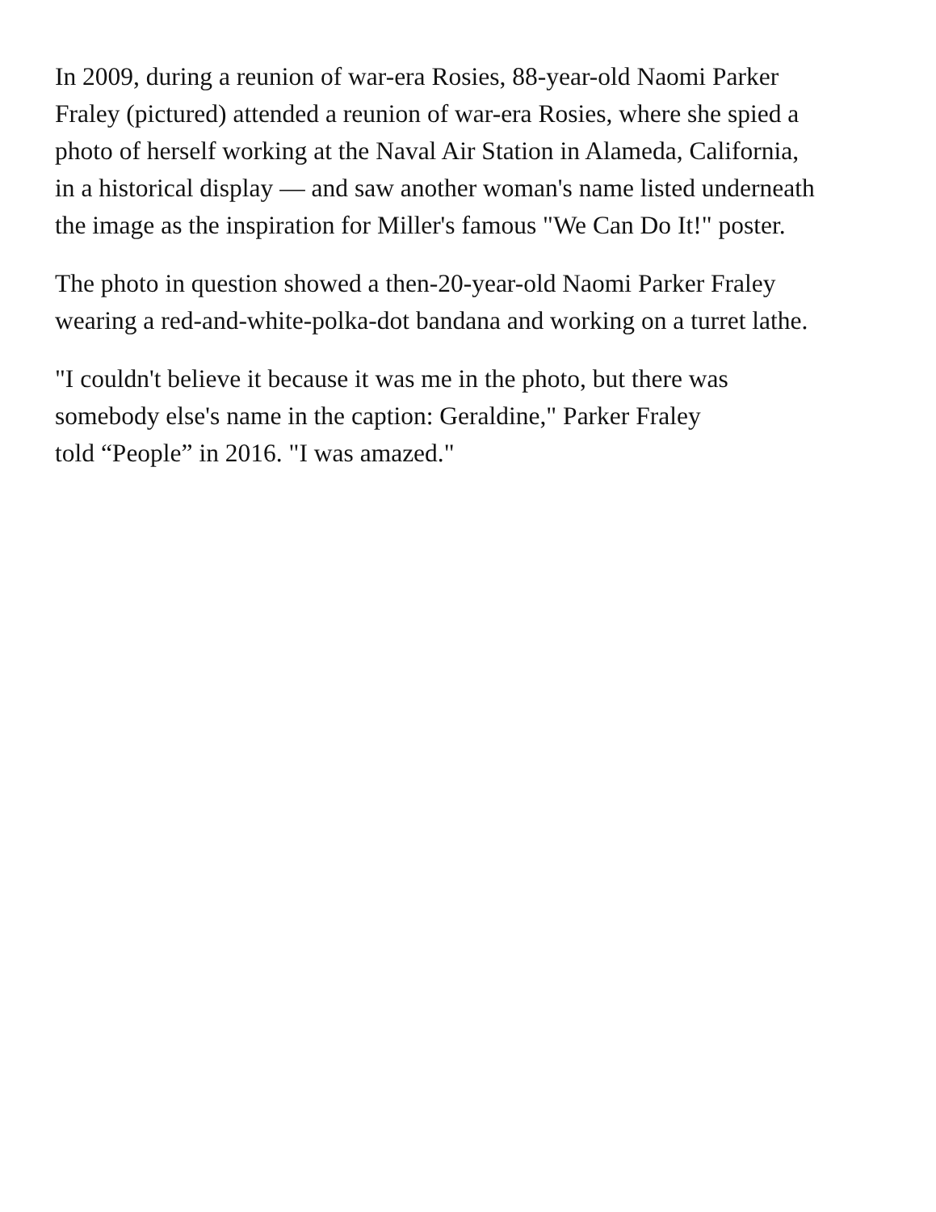In 2009, during a reunion of war-era Rosies, 88-year-old Naomi Parker
Fraley (pictured) attended a reunion of war-era Rosies, where she spied a
photo of herself working at the Naval Air Station in Alameda, California,
in a historical display — and saw another woman's name listed underneath
the image as the inspiration for Miller's famous "We Can Do It!" poster.
The photo in question showed a then-20-year-old Naomi Parker Fraley
wearing a red-and-white-polka-dot bandana and working on a turret lathe.
"I couldn't believe it because it was me in the photo, but there was
somebody else's name in the caption: Geraldine," Parker Fraley
told “People” in 2016. "I was amazed."